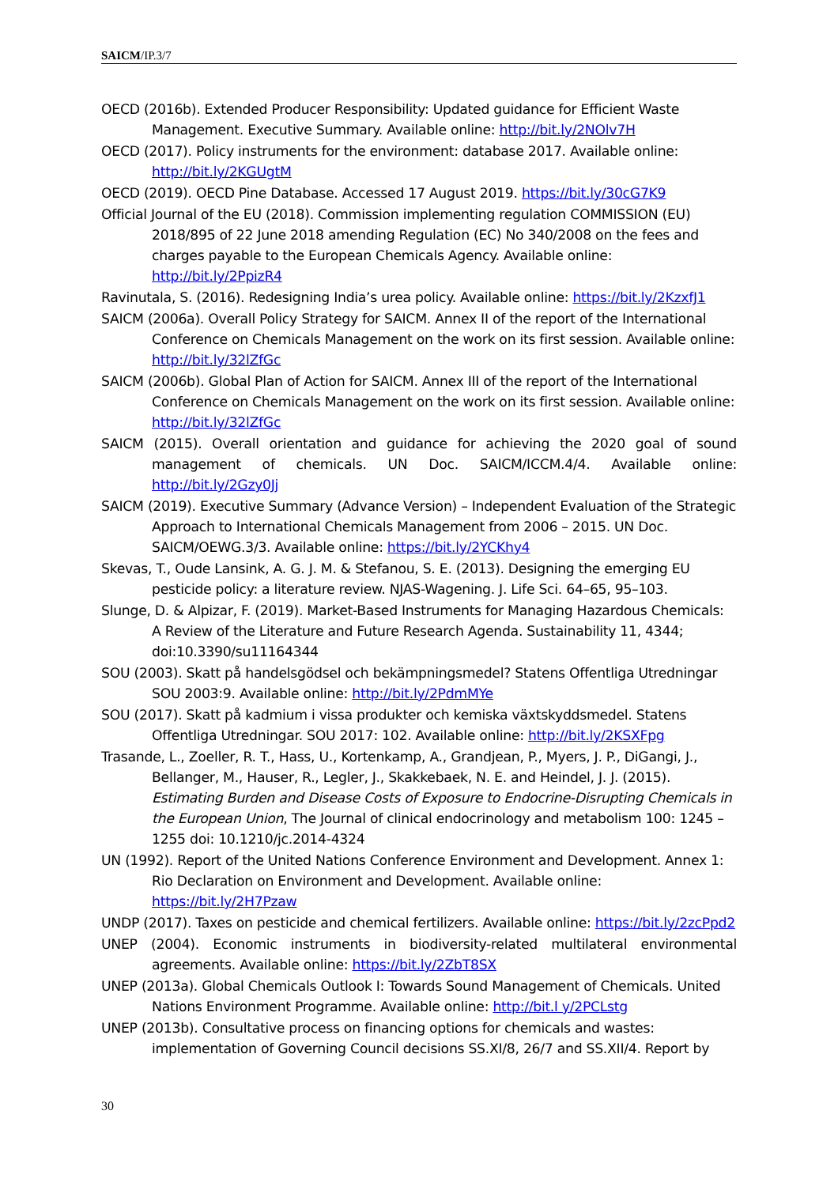SAICM/IP.3/7
OECD (2016b). Extended Producer Responsibility: Updated guidance for Efficient Waste Management. Executive Summary. Available online: http://bit.ly/2NOlv7H
OECD (2017). Policy instruments for the environment: database 2017. Available online: http://bit.ly/2KGUgtM
OECD (2019). OECD Pine Database. Accessed 17 August 2019. https://bit.ly/30cG7K9
Official Journal of the EU (2018). Commission implementing regulation COMMISSION (EU) 2018/895 of 22 June 2018 amending Regulation (EC) No 340/2008 on the fees and charges payable to the European Chemicals Agency. Available online: http://bit.ly/2PpizR4
Ravinutala, S. (2016). Redesigning India’s urea policy. Available online: https://bit.ly/2KzxfJ1
SAICM (2006a). Overall Policy Strategy for SAICM. Annex II of the report of the International Conference on Chemicals Management on the work on its first session. Available online: http://bit.ly/32lZfGc
SAICM (2006b). Global Plan of Action for SAICM. Annex III of the report of the International Conference on Chemicals Management on the work on its first session. Available online: http://bit.ly/32lZfGc
SAICM (2015). Overall orientation and guidance for achieving the 2020 goal of sound management of chemicals. UN Doc. SAICM/ICCM.4/4. Available online: http://bit.ly/2Gzy0Jj
SAICM (2019). Executive Summary (Advance Version) – Independent Evaluation of the Strategic Approach to International Chemicals Management from 2006 – 2015. UN Doc. SAICM/OEWG.3/3. Available online: https://bit.ly/2YCKhy4
Skevas, T., Oude Lansink, A. G. J. M. & Stefanou, S. E. (2013). Designing the emerging EU pesticide policy: a literature review. NJAS-Wagening. J. Life Sci. 64–65, 95–103.
Slunge, D. & Alpizar, F. (2019). Market-Based Instruments for Managing Hazardous Chemicals: A Review of the Literature and Future Research Agenda. Sustainability 11, 4344; doi:10.3390/su11164344
SOU (2003). Skatt på handelsgödsel och bekämpningsmedel? Statens Offentliga Utredningar SOU 2003:9. Available online: http://bit.ly/2PdmMYe
SOU (2017). Skatt på kadmium i vissa produkter och kemiska växtskyddsmedel. Statens Offentliga Utredningar. SOU 2017: 102. Available online: http://bit.ly/2KSXFpg
Trasande, L., Zoeller, R. T., Hass, U., Kortenkamp, A., Grandjean, P., Myers, J. P., DiGangi, J., Bellanger, M., Hauser, R., Legler, J., Skakkebaek, N. E. and Heindel, J. J. (2015). Estimating Burden and Disease Costs of Exposure to Endocrine-Disrupting Chemicals in the European Union, The Journal of clinical endocrinology and metabolism 100: 1245 – 1255 doi: 10.1210/jc.2014-4324
UN (1992). Report of the United Nations Conference Environment and Development. Annex 1: Rio Declaration on Environment and Development. Available online: https://bit.ly/2H7Pzaw
UNDP (2017). Taxes on pesticide and chemical fertilizers. Available online: https://bit.ly/2zcPpd2
UNEP (2004). Economic instruments in biodiversity-related multilateral environmental agreements. Available online: https://bit.ly/2ZbT8SX
UNEP (2013a). Global Chemicals Outlook I: Towards Sound Management of Chemicals. United Nations Environment Programme. Available online: http://bit.l y/2PCLstg
UNEP (2013b). Consultative process on financing options for chemicals and wastes: implementation of Governing Council decisions SS.XI/8, 26/7 and SS.XII/4. Report by
30